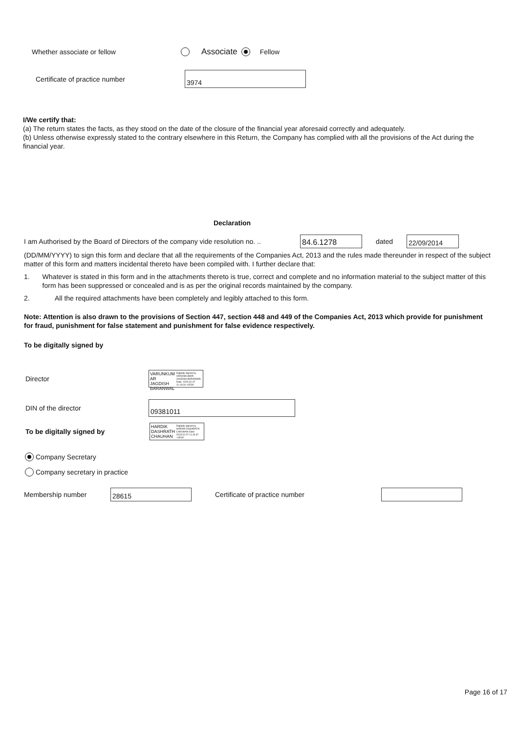Whether associate or fellow Associate Fellow
Certificate of practice number
3974
I/We certify that:
(a) The return states the facts, as they stood on the date of the closure of the financial year aforesaid correctly and adequately.
(b) Unless otherwise expressly stated to the contrary elsewhere in this Return, the Company has complied with all the provisions of the Act during the financial year.
Declaration
I am Authorised by the Board of Directors of the company vide resolution no. ..
84.6.1278
dated
22/09/2014
(DD/MM/YYYY) to sign this form and declare that all the requirements of the Companies Act, 2013 and the rules made thereunder in respect of the subject matter of this form and matters incidental thereto have been compiled with. I further declare that:
1. Whatever is stated in this form and in the attachments thereto is true, correct and complete and no information material to the subject matter of this form has been suppressed or concealed and is as per the original records maintained by the company.
2. All the required attachments have been completely and legibly attached to this form.
Note: Attention is also drawn to the provisions of Section 447, section 448 and 449 of the Companies Act, 2013 which provide for punishment for fraud, punishment for false statement and punishment for false evidence respectively.
To be digitally signed by
Director
VARUNKUM AR JAGDISH BARANWAL Digitally signed by VARUNKUMAR JAGDISH BARANWAL Date: 2023.02.07 11:19:26 +05'30'
DIN of the director
09381011
To be digitally signed by
HARDIK DASHRATH CHAUHAN Digitally signed by HARDIK DASHRATH CHAUHAN Date: 2023.02.07 11:19:47 +05'30'
Company Secretary
Company secretary in practice
Membership number
28615
Certificate of practice number
Page 16 of 17